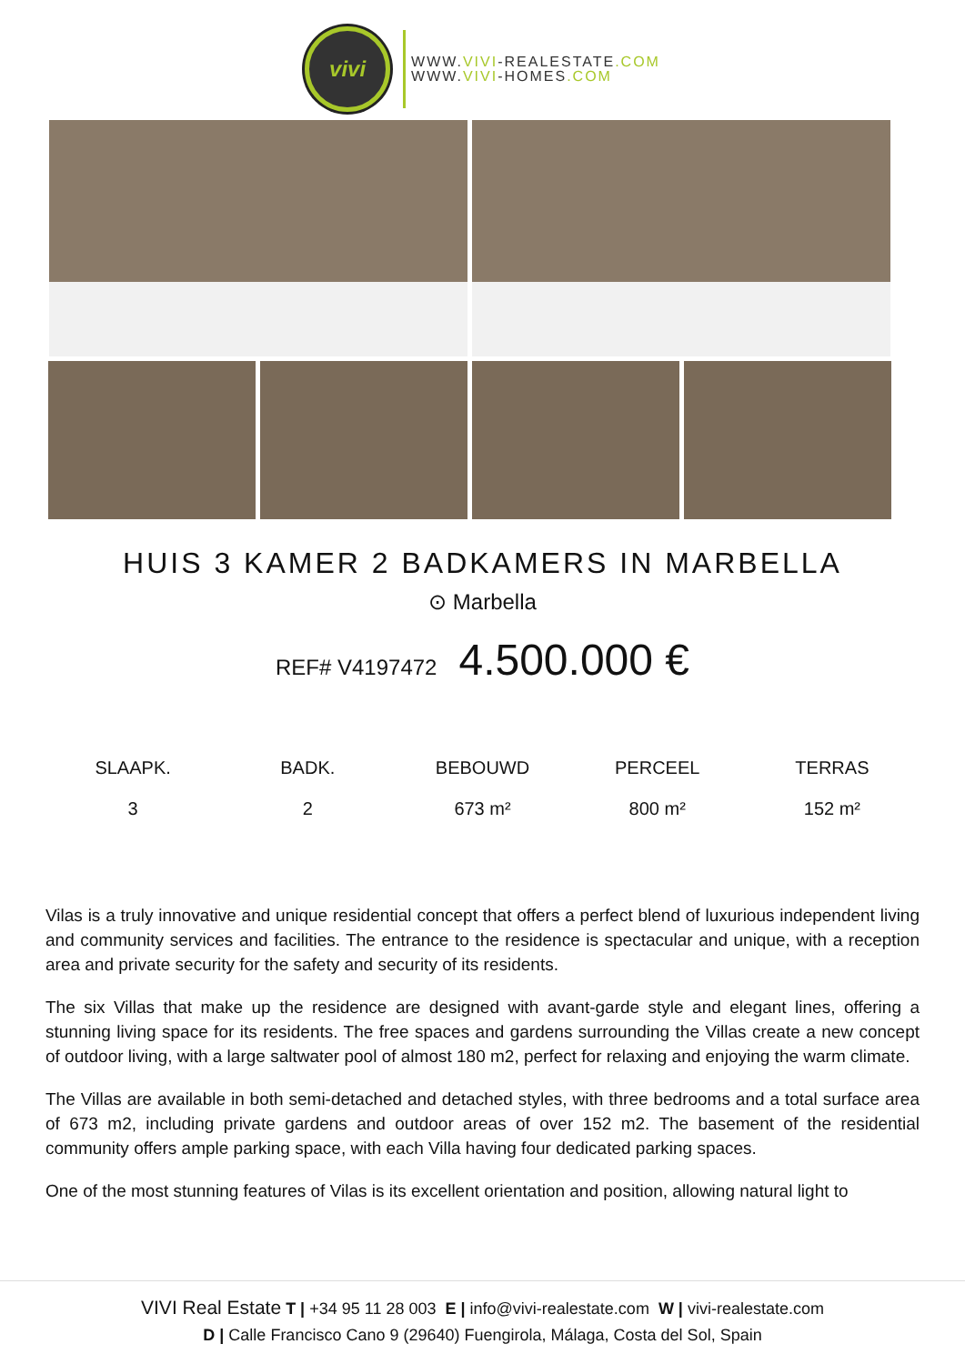vivi
WWW.VIVI-REALESTATE.COM
WWW.VIVI-HOMES.COM
HUIS 3 KAMER 2 BADKAMERS IN MARBELLA
⊙ Marbella
REF# V4197472 4.500.000 €
SLAAPK.
3
BADK.
2
BEBOUWD
673 m²
PERCEEL
800 m²
TERRAS
152 m²
Vilas is a truly innovative and unique residential concept that offers a perfect blend of luxurious independent living and community services and facilities. The entrance to the residence is spectacular and unique, with a reception area and private security for the safety and security of its residents.
The six Villas that make up the residence are designed with avant-garde style and elegant lines, offering a stunning living space for its residents. The free spaces and gardens surrounding the Villas create a new concept of outdoor living, with a large saltwater pool of almost 180 m2, perfect for relaxing and enjoying the warm climate.
The Villas are available in both semi-detached and detached styles, with three bedrooms and a total surface area of 673 m2, including private gardens and outdoor areas of over 152 m2. The basement of the residential community offers ample parking space, with each Villa having four dedicated parking spaces.
One of the most stunning features of Vilas is its excellent orientation and position, allowing natural light to
VIVI Real Estate T | +34 95 11 28 003 E | info@vivi-realestate.com W | vivi-realestate.com
D | Calle Francisco Cano 9 (29640) Fuengirola, Málaga, Costa del Sol, Spain